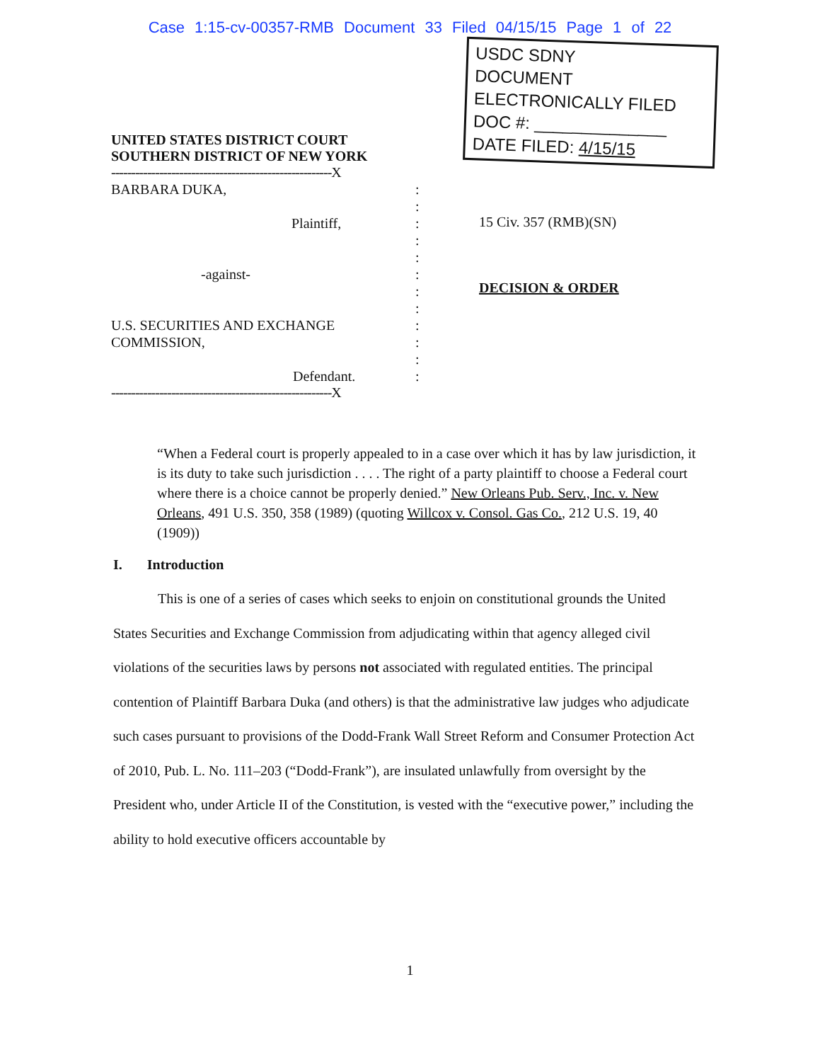Case 1:15-cv-00357-RMB Document 33 Filed 04/15/15 Page 1 of 22
UNITED STATES DISTRICT COURT
SOUTHERN DISTRICT OF NEW YORK
-------------------------------------------------------X
BARBARA DUKA,:
:
Plaintiff,:
:
:
-against-:
:
:
U.S. SECURITIES AND EXCHANGE COMMISSION,:
:
:
Defendant.:
-------------------------------------------------------X
USDC SDNY
DOCUMENT
ELECTRONICALLY FILED
DOC #: ______________
DATE FILED: 4/15/15
15 Civ. 357 (RMB)(SN)
DECISION & ORDER
“When a Federal court is properly appealed to in a case over which it has by law jurisdiction, it is its duty to take such jurisdiction . . . . The right of a party plaintiff to choose a Federal court where there is a choice cannot be properly denied.” New Orleans Pub. Serv., Inc. v. New Orleans, 491 U.S. 350, 358 (1989) (quoting Willcox v. Consol. Gas Co., 212 U.S. 19, 40 (1909))
I. Introduction
This is one of a series of cases which seeks to enjoin on constitutional grounds the United States Securities and Exchange Commission from adjudicating within that agency alleged civil violations of the securities laws by persons not associated with regulated entities. The principal contention of Plaintiff Barbara Duka (and others) is that the administrative law judges who adjudicate such cases pursuant to provisions of the Dodd-Frank Wall Street Reform and Consumer Protection Act of 2010, Pub. L. No. 111–203 (“Dodd-Frank”), are insulated unlawfully from oversight by the President who, under Article II of the Constitution, is vested with the “executive power,” including the ability to hold executive officers accountable by
1